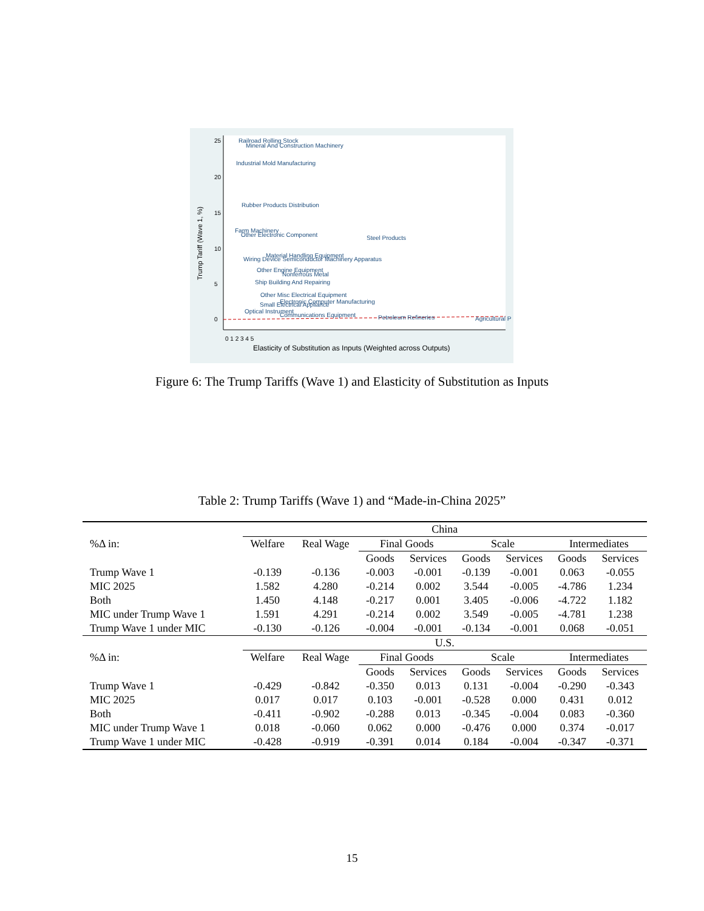Railroad Rolling Stock
Mineral And Construction Machinery
Industrial Mold Manufacturing
Rubber Products Distribution
Farm Machinery
Other Electronic Component
Steel Products
Material Handling Equipment
Wiring Device Semiconductor Machinery Apparatus
Other Engine Equipment
Nonferrous Metal
Ship Building And Repairing
Other Misc Electrical Equipment
Electronic Computer Manufacturing
Small Electrical Appliance
Optical Instrument
Communications Equipment
Petroleum Refineries
Agricultural P
25
20
15
10
5
0
0 1 2 3 4 5
Elasticity of Substitution as Inputs (Weighted across Outputs)
Trump Tariff (Wave 1, %)
Figure 6: The Trump Tariffs (Wave 1) and Elasticity of Substitution as Inputs
Table 2: Trump Tariffs (Wave 1) and “Made-in-China 2025”
| | China | | | | | | | |
| %Δ in: | Welfare | Real Wage | Final Goods | | Scale | | Intermediates | |
| | | | Goods | Services | Goods | Services | Goods | Services |
| Trump Wave 1 | -0.139 | -0.136 | -0.003 | -0.001 | -0.139 | -0.001 | 0.063 | -0.055 |
| MIC 2025 | 1.582 | 4.280 | -0.214 | 0.002 | 3.544 | -0.005 | -4.786 | 1.234 |
| Both | 1.450 | 4.148 | -0.217 | 0.001 | 3.405 | -0.006 | -4.722 | 1.182 |
| MIC under Trump Wave 1 | 1.591 | 4.291 | -0.214 | 0.002 | 3.549 | -0.005 | -4.781 | 1.238 |
| Trump Wave 1 under MIC | -0.130 | -0.126 | -0.004 | -0.001 | -0.134 | -0.001 | 0.068 | -0.051 |
| | U.S. | | | | | | | |
| %Δ in: | Welfare | Real Wage | Final Goods | | Scale | | Intermediates | |
| | | | Goods | Services | Goods | Services | Goods | Services |
| Trump Wave 1 | -0.429 | -0.842 | -0.350 | 0.013 | 0.131 | -0.004 | -0.290 | -0.343 |
| MIC 2025 | 0.017 | 0.017 | 0.103 | -0.001 | -0.528 | 0.000 | 0.431 | 0.012 |
| Both | -0.411 | -0.902 | -0.288 | 0.013 | -0.345 | -0.004 | 0.083 | -0.360 |
| MIC under Trump Wave 1 | 0.018 | -0.060 | 0.062 | 0.000 | -0.476 | 0.000 | 0.374 | -0.017 |
| Trump Wave 1 under MIC | -0.428 | -0.919 | -0.391 | 0.014 | 0.184 | -0.004 | -0.347 | -0.371 |
15